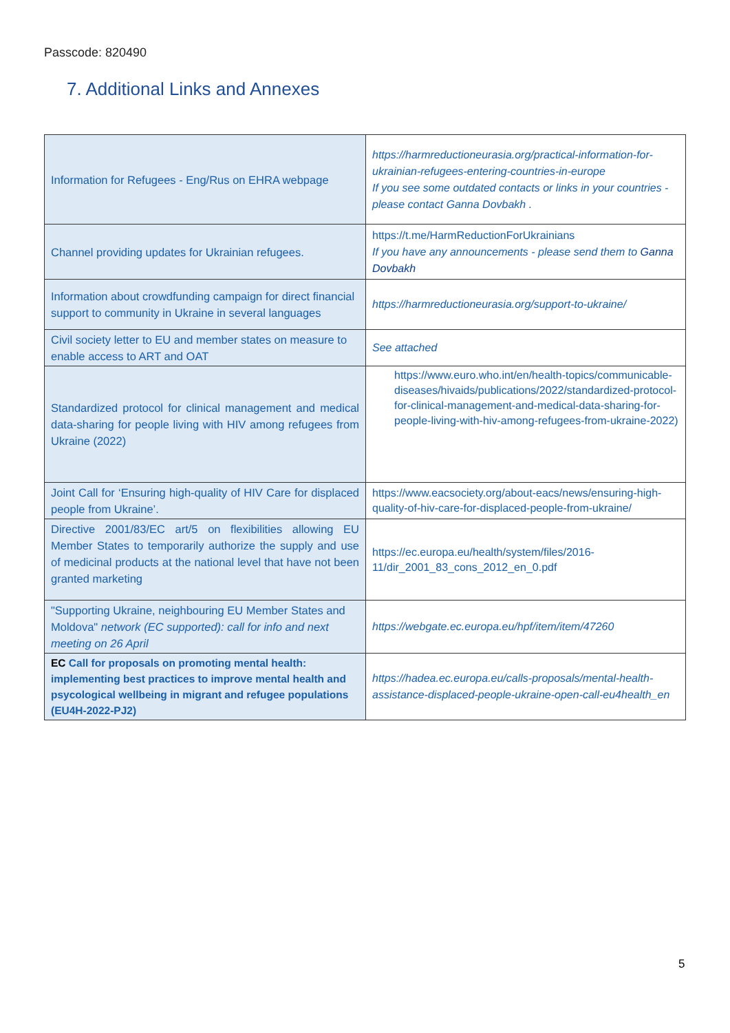Passcode: 820490
7. Additional Links and Annexes
| Information for Refugees - Eng/Rus on EHRA webpage | https://harmreductioneurasia.org/practical-information-for-ukrainian-refugees-entering-countries-in-europe If you see some outdated contacts or links in your countries - please contact Ganna Dovbakh . |
| Channel providing updates for Ukrainian refugees. | https://t.me/HarmReductionForUkrainians If you have any announcements - please send them to Ganna Dovbakh |
| Information about crowdfunding campaign for direct financial support to community in Ukraine in several languages | https://harmreductioneurasia.org/support-to-ukraine/ |
| Civil society letter to EU and member states on measure to enable access to ART and OAT | See attached |
| Standardized protocol for clinical management and medical data-sharing for people living with HIV among refugees from Ukraine (2022) | https://www.euro.who.int/en/health-topics/communicable-diseases/hivaids/publications/2022/standardized-protocol-for-clinical-management-and-medical-data-sharing-for-people-living-with-hiv-among-refugees-from-ukraine-2022 ) |
| Joint Call for ‘Ensuring high-quality of HIV Care for displaced people from Ukraine’. | https://www.eacsociety.org/about-eacs/news/ensuring-high-quality-of-hiv-care-for-displaced-people-from-ukraine/ |
| Directive 2001/83/EC art/5 on flexibilities allowing EU Member States to temporarily authorize the supply and use of medicinal products at the national level that have not been granted marketing | https://ec.europa.eu/health/system/files/2016-11/dir_2001_83_cons_2012_en_0.pdf |
| "Supporting Ukraine, neighbouring EU Member States and Moldova" network (EC supported): call for info and next meeting on 26 April | https://webgate.ec.europa.eu/hpf/item/item/47260 |
| EC Call for proposals on promoting mental health: implementing best practices to improve mental health and psycological wellbeing in migrant and refugee populations (EU4H-2022-PJ2) | https://hadea.ec.europa.eu/calls-proposals/mental-health-assistance-displaced-people-ukraine-open-call-eu4health_en |
5